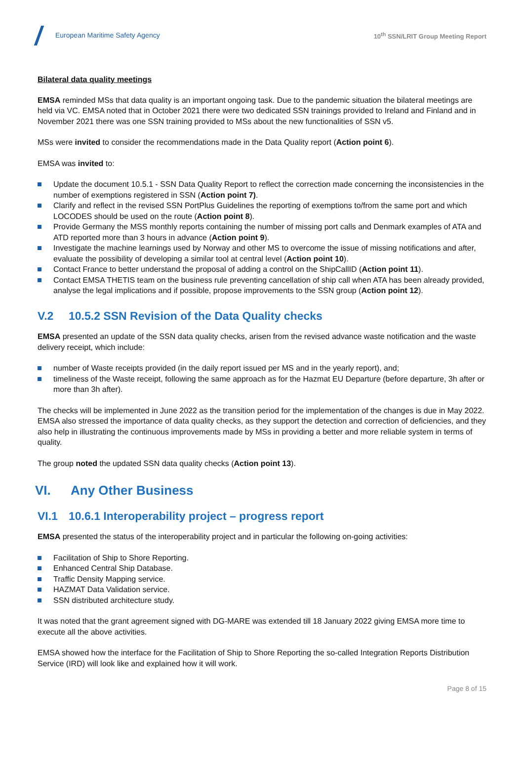European Maritime Safety Agency
10<sup>th</sup> SSN/LRIT Group Meeting Report
Bilateral data quality meetings
EMSA reminded MSs that data quality is an important ongoing task. Due to the pandemic situation the bilateral meetings are held via VC. EMSA noted that in October 2021 there were two dedicated SSN trainings provided to Ireland and Finland and in November 2021 there was one SSN training provided to MSs about the new functionalities of SSN v5.
MSs were invited to consider the recommendations made in the Data Quality report (Action point 6).
EMSA was invited to:
Update the document 10.5.1 - SSN Data Quality Report to reflect the correction made concerning the inconsistencies in the number of exemptions registered in SSN (Action point 7).
Clarify and reflect in the revised SSN PortPlus Guidelines the reporting of exemptions to/from the same port and which LOCODES should be used on the route (Action point 8).
Provide Germany the MSS monthly reports containing the number of missing port calls and Denmark examples of ATA and ATD reported more than 3 hours in advance (Action point 9).
Investigate the machine learnings used by Norway and other MS to overcome the issue of missing notifications and after, evaluate the possibility of developing a similar tool at central level (Action point 10).
Contact France to better understand the proposal of adding a control on the ShipCallID (Action point 11).
Contact EMSA THETIS team on the business rule preventing cancellation of ship call when ATA has been already provided, analyse the legal implications and if possible, propose improvements to the SSN group (Action point 12).
V.2 10.5.2 SSN Revision of the Data Quality checks
EMSA presented an update of the SSN data quality checks, arisen from the revised advance waste notification and the waste delivery receipt, which include:
number of Waste receipts provided (in the daily report issued per MS and in the yearly report), and;
timeliness of the Waste receipt, following the same approach as for the Hazmat EU Departure (before departure, 3h after or more than 3h after).
The checks will be implemented in June 2022 as the transition period for the implementation of the changes is due in May 2022. EMSA also stressed the importance of data quality checks, as they support the detection and correction of deficiencies, and they also help in illustrating the continuous improvements made by MSs in providing a better and more reliable system in terms of quality.
The group noted the updated SSN data quality checks (Action point 13).
VI. Any Other Business
VI.1 10.6.1 Interoperability project – progress report
EMSA presented the status of the interoperability project and in particular the following on-going activities:
Facilitation of Ship to Shore Reporting.
Enhanced Central Ship Database.
Traffic Density Mapping service.
HAZMAT Data Validation service.
SSN distributed architecture study.
It was noted that the grant agreement signed with DG-MARE was extended till 18 January 2022 giving EMSA more time to execute all the above activities.
EMSA showed how the interface for the Facilitation of Ship to Shore Reporting the so-called Integration Reports Distribution Service (IRD) will look like and explained how it will work.
Page 8 of 15